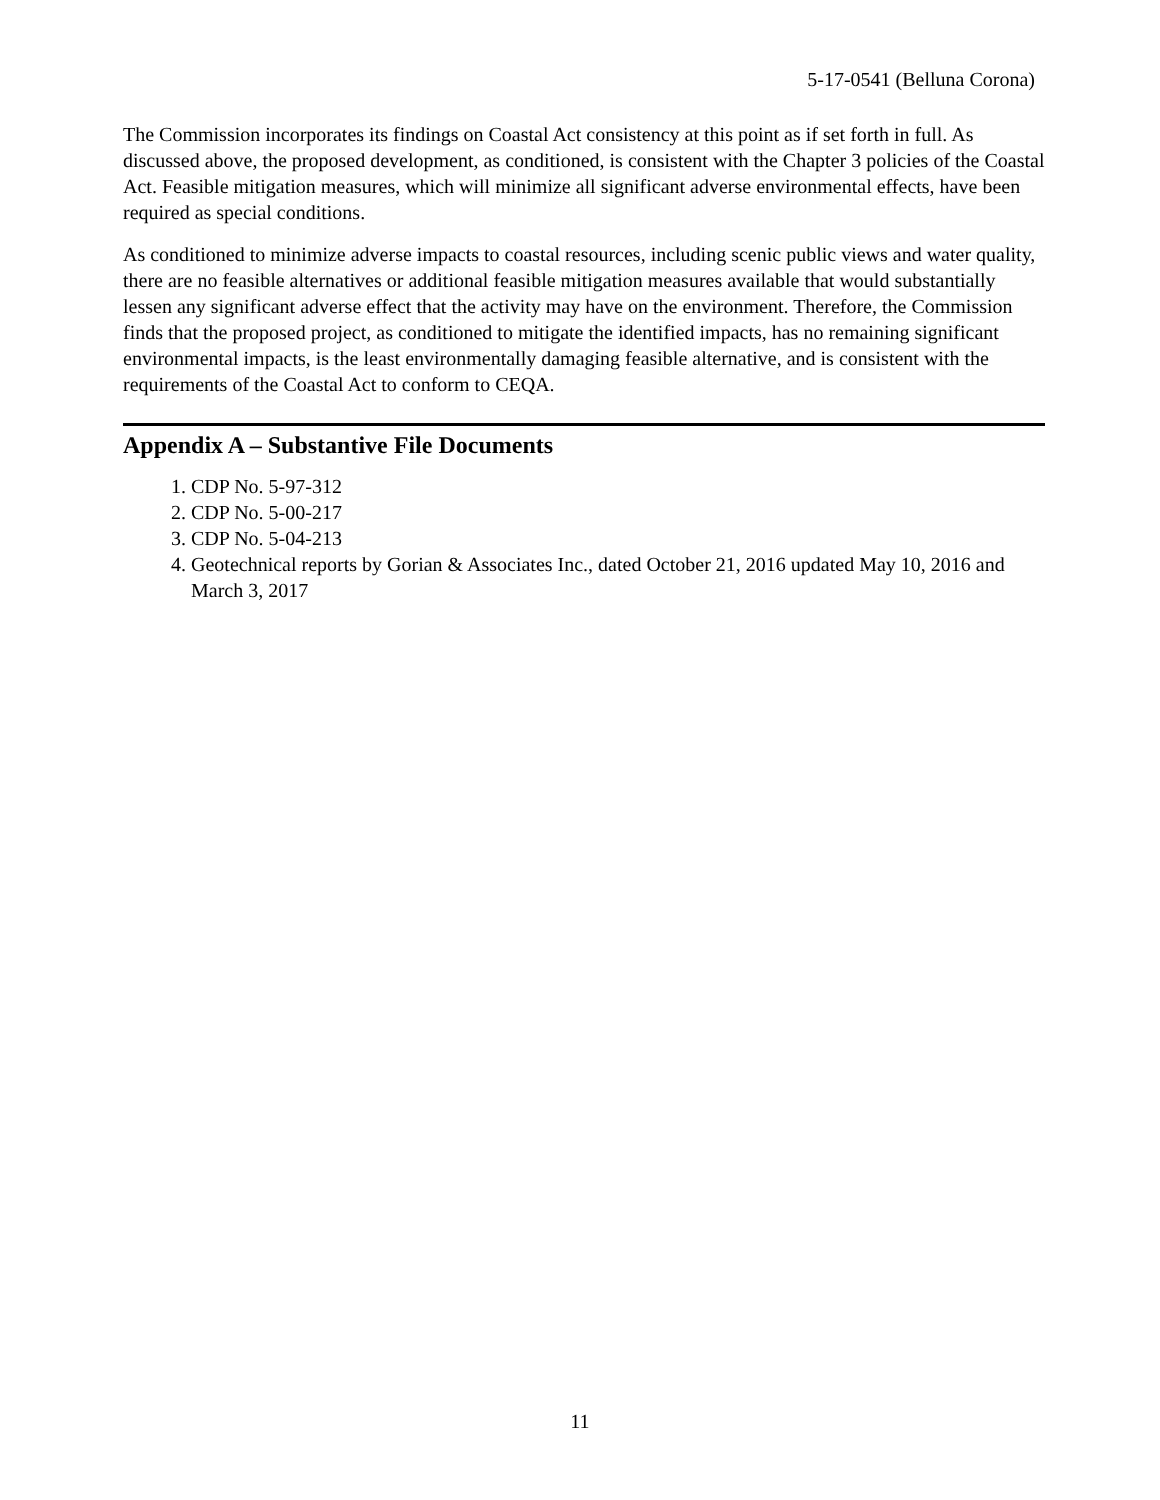5-17-0541 (Belluna Corona)
The Commission incorporates its findings on Coastal Act consistency at this point as if set forth in full. As discussed above, the proposed development, as conditioned, is consistent with the Chapter 3 policies of the Coastal Act. Feasible mitigation measures, which will minimize all significant adverse environmental effects, have been required as special conditions.
As conditioned to minimize adverse impacts to coastal resources, including scenic public views and water quality, there are no feasible alternatives or additional feasible mitigation measures available that would substantially lessen any significant adverse effect that the activity may have on the environment. Therefore, the Commission finds that the proposed project, as conditioned to mitigate the identified impacts, has no remaining significant environmental impacts, is the least environmentally damaging feasible alternative, and is consistent with the requirements of the Coastal Act to conform to CEQA.
Appendix A – Substantive File Documents
1. CDP No. 5-97-312
2. CDP No. 5-00-217
3. CDP No. 5-04-213
4. Geotechnical reports by Gorian & Associates Inc., dated October 21, 2016 updated May 10, 2016 and March 3, 2017
11